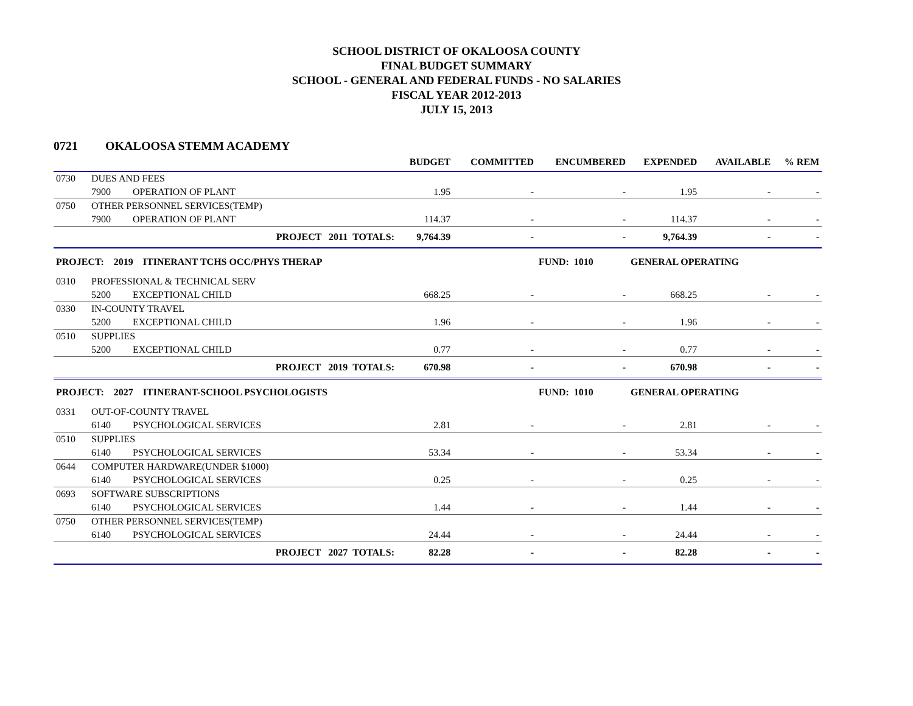SCHOOL DISTRICT OF OKALOOSA COUNTY
FINAL BUDGET SUMMARY
SCHOOL - GENERAL AND FEDERAL FUNDS - NO SALARIES
FISCAL YEAR 2012-2013
JULY 15, 2013
0721 OKALOOSA STEMM ACADEMY
| | | | BUDGET | COMMITTED | ENCUMBERED | EXPENDED | AVAILABLE | % REM |
| --- | --- | --- | --- | --- | --- | --- | --- | --- |
| 0730 | DUES AND FEES | | | | | | | |
| | 7900 | OPERATION OF PLANT | 1.95 | - | - | 1.95 | - | - |
| 0750 | OTHER PERSONNEL SERVICES(TEMP) | | | | | | | |
| | 7900 | OPERATION OF PLANT | 114.37 | - | - | 114.37 | - | - |
| | | PROJECT 2011 TOTALS: | 9,764.39 | - | - | 9,764.39 | - | - |
| PROJECT: 2019 ITINERANT TCHS OCC/PHYS THERAP | | | | | FUND: 1010 | GENERAL OPERATING | | |
| 0310 | PROFESSIONAL & TECHNICAL SERV | | | | | | | |
| | 5200 | EXCEPTIONAL CHILD | 668.25 | - | - | 668.25 | - | - |
| 0330 | IN-COUNTY TRAVEL | | | | | | | |
| | 5200 | EXCEPTIONAL CHILD | 1.96 | - | - | 1.96 | - | - |
| 0510 | SUPPLIES | | | | | | | |
| | 5200 | EXCEPTIONAL CHILD | 0.77 | - | - | 0.77 | - | - |
| | | PROJECT 2019 TOTALS: | 670.98 | - | - | 670.98 | - | - |
| PROJECT: 2027 ITINERANT-SCHOOL PSYCHOLOGISTS | | | | | FUND: 1010 | GENERAL OPERATING | | |
| 0331 | OUT-OF-COUNTY TRAVEL | | | | | | | |
| | 6140 | PSYCHOLOGICAL SERVICES | 2.81 | - | - | 2.81 | - | - |
| 0510 | SUPPLIES | | | | | | | |
| | 6140 | PSYCHOLOGICAL SERVICES | 53.34 | - | - | 53.34 | - | - |
| 0644 | COMPUTER HARDWARE(UNDER $1000) | | | | | | | |
| | 6140 | PSYCHOLOGICAL SERVICES | 0.25 | - | - | 0.25 | - | - |
| 0693 | SOFTWARE SUBSCRIPTIONS | | | | | | | |
| | 6140 | PSYCHOLOGICAL SERVICES | 1.44 | - | - | 1.44 | - | - |
| 0750 | OTHER PERSONNEL SERVICES(TEMP) | | | | | | | |
| | 6140 | PSYCHOLOGICAL SERVICES | 24.44 | - | - | 24.44 | - | - |
| | | PROJECT 2027 TOTALS: | 82.28 | - | - | 82.28 | - | - |